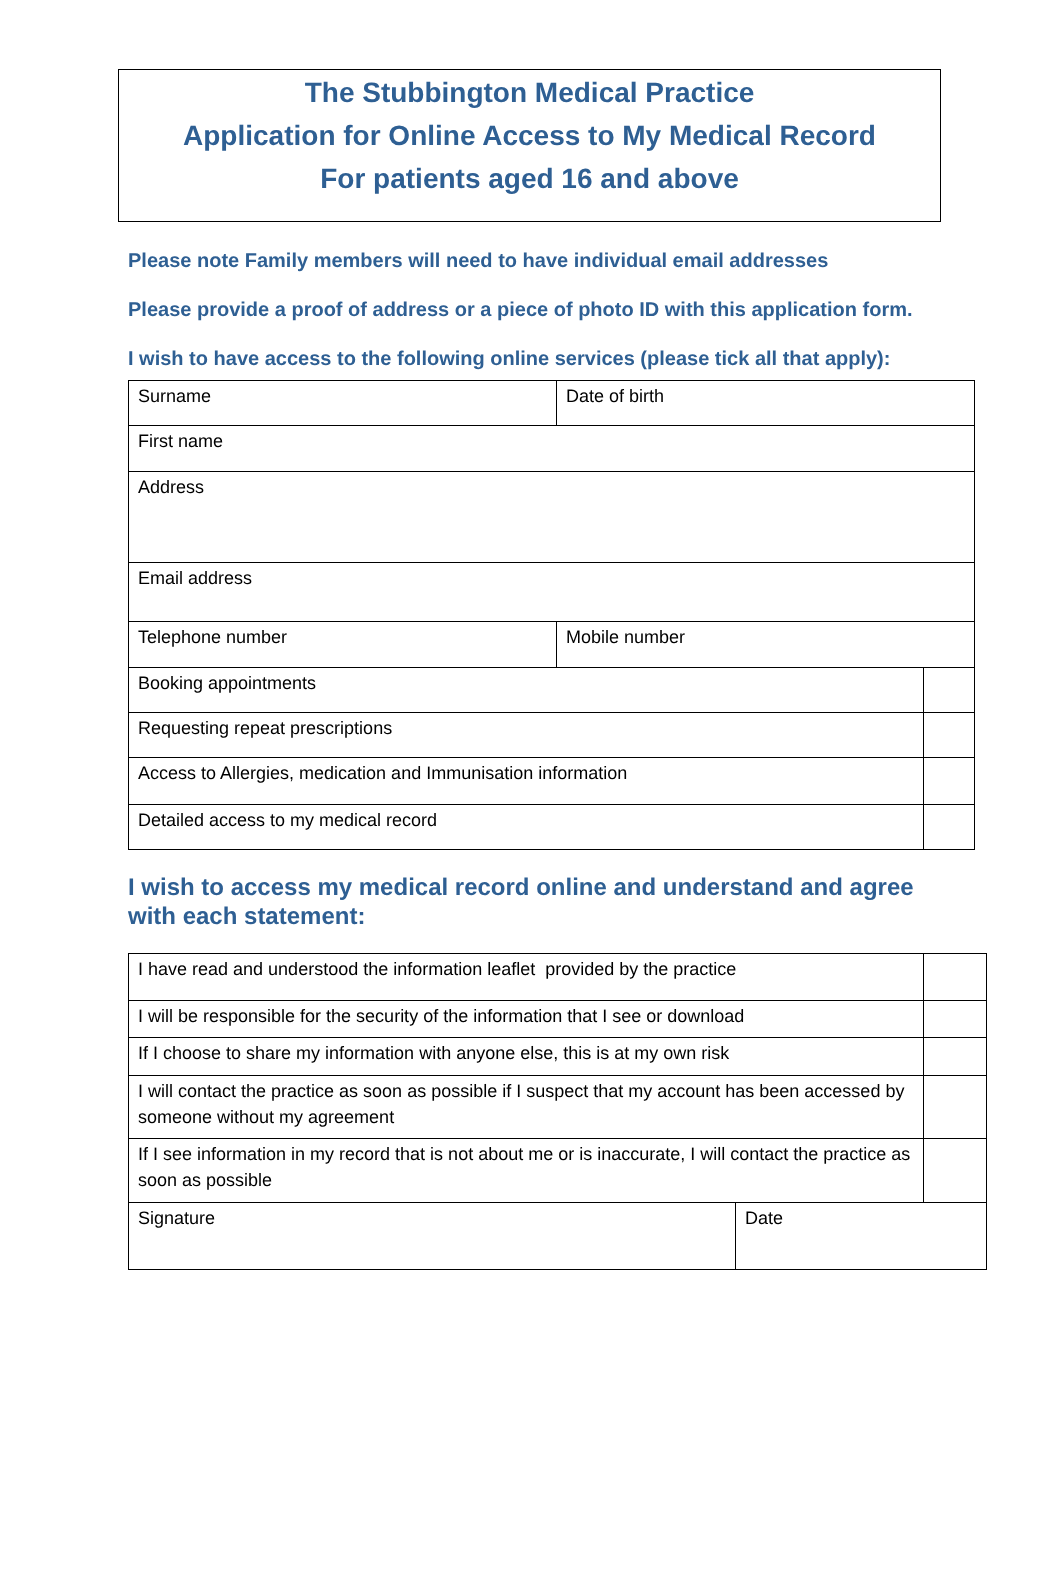The Stubbington Medical Practice
Application for Online Access to My Medical Record
For patients aged 16 and above
Please note Family members will need to have individual email addresses
Please provide a proof of address or a piece of photo ID with this application form.
I wish to have access to the following online services (please tick all that apply):
| Surname | Date of birth | |
| First name | | |
| Address | | |
| Email address | | |
| Telephone number | Mobile number | |
| Booking appointments | | |
| Requesting repeat prescriptions | | |
| Access to Allergies, medication and Immunisation information | | |
| Detailed access to my medical record | | |
I wish to access my medical record online and understand and agree with each statement:
| I have read and understood the information leaflet provided by the practice | | |
| I will be responsible for the security of the information that I see or download | | |
| If I choose to share my information with anyone else, this is at my own risk | | |
| I will contact the practice as soon as possible if I suspect that my account has been accessed by someone without my agreement | | |
| If I see information in my record that is not about me or is inaccurate, I will contact the practice as soon as possible | | |
| Signature | Date | |